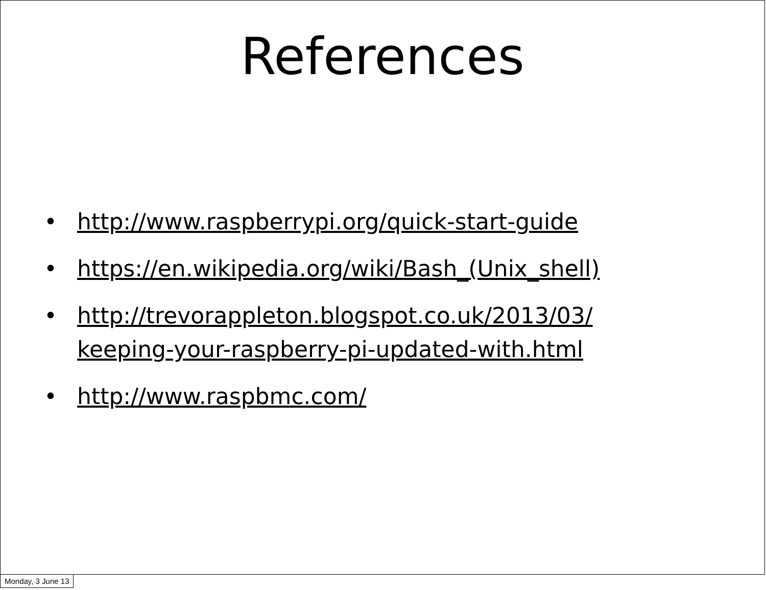References
• http://www.raspberrypi.org/quick-start-guide
• https://en.wikipedia.org/wiki/Bash_(Unix_shell)
• http://trevorappleton.blogspot.co.uk/2013/03/
keeping-your-raspberry-pi-updated-with.html
• http://www.raspbmc.com/
Monday, 3 June 13